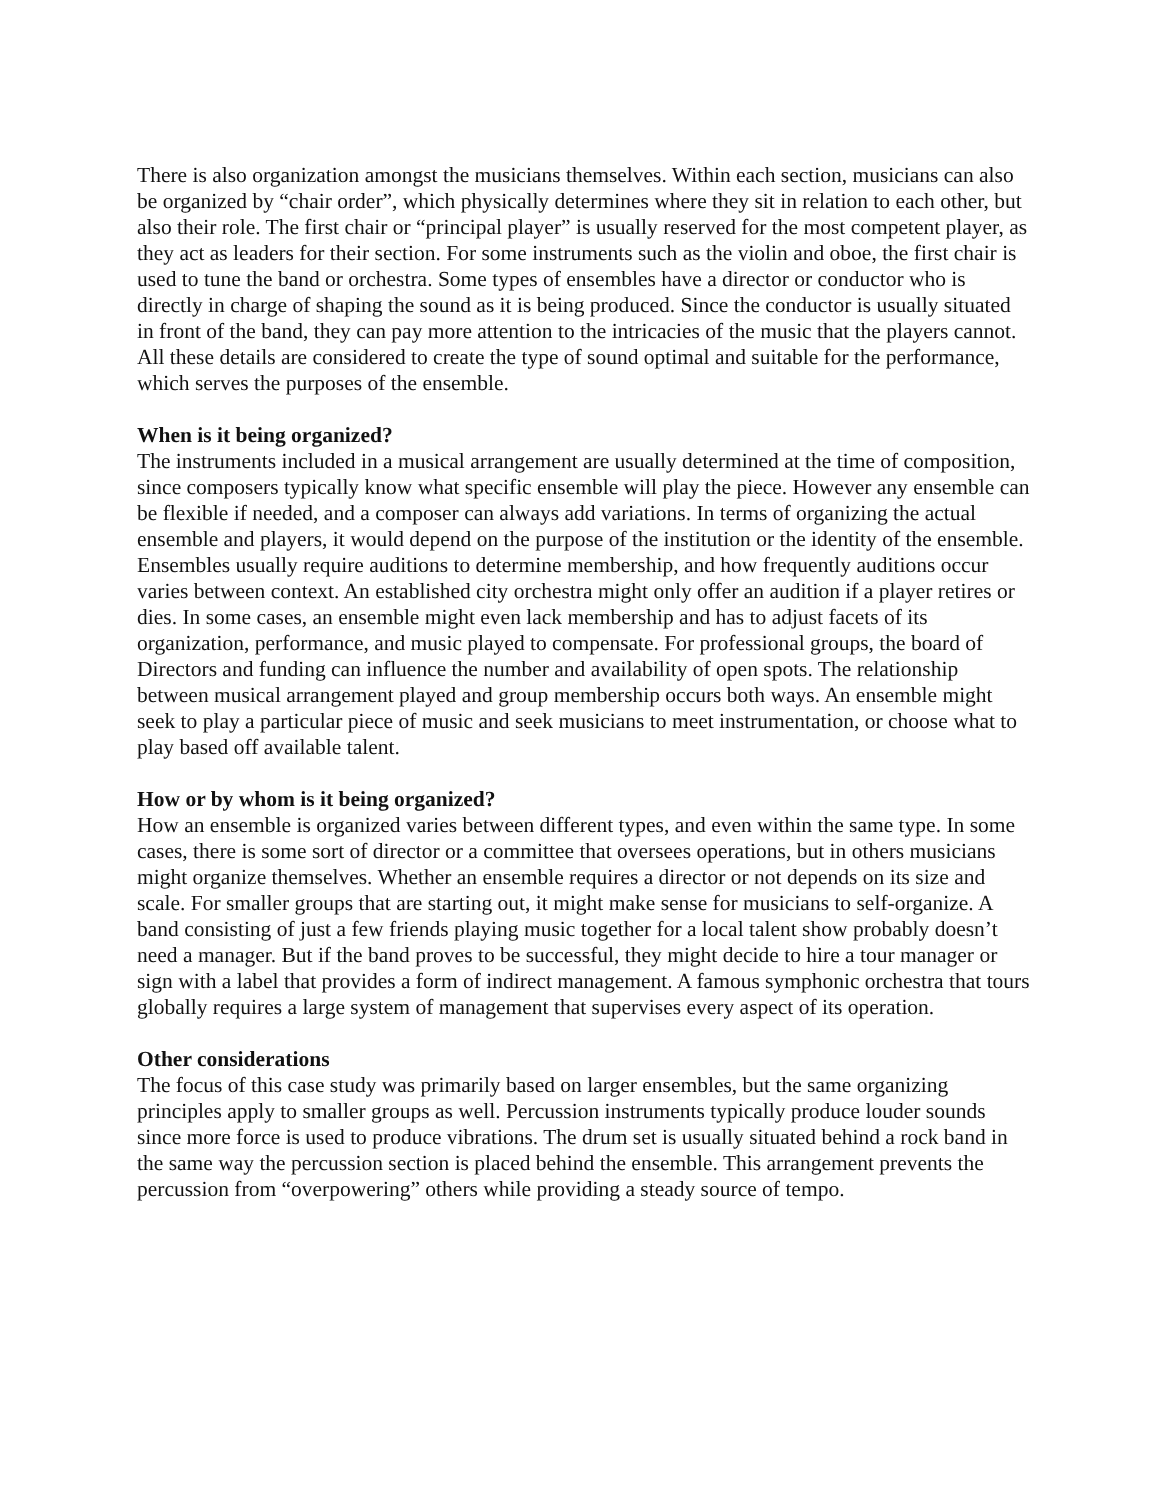There is also organization amongst the musicians themselves. Within each section, musicians can also be organized by “chair order”, which physically determines where they sit in relation to each other, but also their role. The first chair or “principal player” is usually reserved for the most competent player, as they act as leaders for their section. For some instruments such as the violin and oboe, the first chair is used to tune the band or orchestra. Some types of ensembles have a director or conductor who is directly in charge of shaping the sound as it is being produced. Since the conductor is usually situated in front of the band, they can pay more attention to the intricacies of the music that the players cannot. All these details are considered to create the type of sound optimal and suitable for the performance, which serves the purposes of the ensemble.
When is it being organized?
The instruments included in a musical arrangement are usually determined at the time of composition, since composers typically know what specific ensemble will play the piece. However any ensemble can be flexible if needed, and a composer can always add variations. In terms of organizing the actual ensemble and players, it would depend on the purpose of the institution or the identity of the ensemble. Ensembles usually require auditions to determine membership, and how frequently auditions occur varies between context. An established city orchestra might only offer an audition if a player retires or dies. In some cases, an ensemble might even lack membership and has to adjust facets of its organization, performance, and music played to compensate. For professional groups, the board of Directors and funding can influence the number and availability of open spots. The relationship between musical arrangement played and group membership occurs both ways. An ensemble might seek to play a particular piece of music and seek musicians to meet instrumentation, or choose what to play based off available talent.
How or by whom is it being organized?
How an ensemble is organized varies between different types, and even within the same type. In some cases, there is some sort of director or a committee that oversees operations, but in others musicians might organize themselves. Whether an ensemble requires a director or not depends on its size and scale. For smaller groups that are starting out, it might make sense for musicians to self-organize. A band consisting of just a few friends playing music together for a local talent show probably doesn’t need a manager. But if the band proves to be successful, they might decide to hire a tour manager or sign with a label that provides a form of indirect management. A famous symphonic orchestra that tours globally requires a large system of management that supervises every aspect of its operation.
Other considerations
The focus of this case study was primarily based on larger ensembles, but the same organizing principles apply to smaller groups as well. Percussion instruments typically produce louder sounds since more force is used to produce vibrations. The drum set is usually situated behind a rock band in the same way the percussion section is placed behind the ensemble. This arrangement prevents the percussion from “overpowering” others while providing a steady source of tempo.